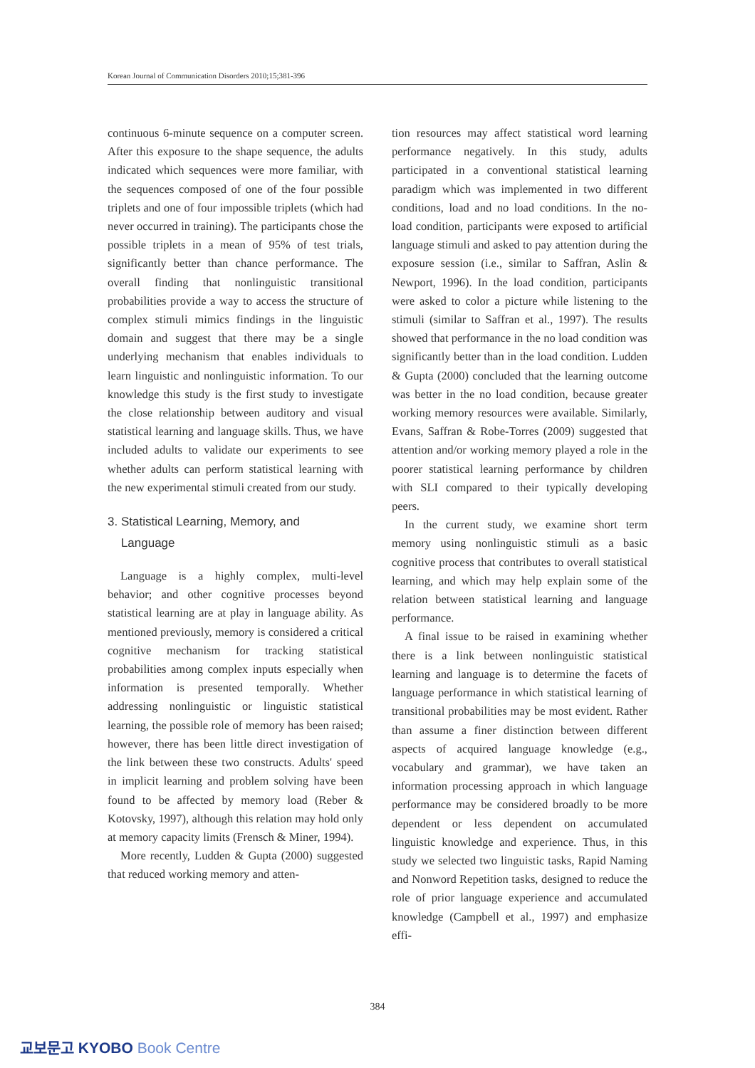Korean Journal of Communication Disorders 2010;15;381-396
continuous 6-minute sequence on a computer screen. After this exposure to the shape sequence, the adults indicated which sequences were more familiar, with the sequences composed of one of the four possible triplets and one of four impossible triplets (which had never occurred in training). The participants chose the possible triplets in a mean of 95% of test trials, significantly better than chance performance. The overall finding that nonlinguistic transitional probabilities provide a way to access the structure of complex stimuli mimics findings in the linguistic domain and suggest that there may be a single underlying mechanism that enables individuals to learn linguistic and nonlinguistic information. To our knowledge this study is the first study to investigate the close relationship between auditory and visual statistical learning and language skills. Thus, we have included adults to validate our experiments to see whether adults can perform statistical learning with the new experimental stimuli created from our study.
3. Statistical Learning, Memory, and
Language
Language is a highly complex, multi-level behavior; and other cognitive processes beyond statistical learning are at play in language ability. As mentioned previously, memory is considered a critical cognitive mechanism for tracking statistical probabilities among complex inputs especially when information is presented temporally. Whether addressing nonlinguistic or linguistic statistical learning, the possible role of memory has been raised; however, there has been little direct investigation of the link between these two constructs. Adults' speed in implicit learning and problem solving have been found to be affected by memory load (Reber & Kotovsky, 1997), although this relation may hold only at memory capacity limits (Frensch & Miner, 1994).
More recently, Ludden & Gupta (2000) suggested that reduced working memory and atten-
tion resources may affect statistical word learning performance negatively. In this study, adults participated in a conventional statistical learning paradigm which was implemented in two different conditions, load and no load conditions. In the no-load condition, participants were exposed to artificial language stimuli and asked to pay attention during the exposure session (i.e., similar to Saffran, Aslin & Newport, 1996). In the load condition, participants were asked to color a picture while listening to the stimuli (similar to Saffran et al., 1997). The results showed that performance in the no load condition was significantly better than in the load condition. Ludden & Gupta (2000) concluded that the learning outcome was better in the no load condition, because greater working memory resources were available. Similarly, Evans, Saffran & Robe-Torres (2009) suggested that attention and/or working memory played a role in the poorer statistical learning performance by children with SLI compared to their typically developing peers.
In the current study, we examine short term memory using nonlinguistic stimuli as a basic cognitive process that contributes to overall statistical learning, and which may help explain some of the relation between statistical learning and language performance.
A final issue to be raised in examining whether there is a link between nonlinguistic statistical learning and language is to determine the facets of language performance in which statistical learning of transitional probabilities may be most evident. Rather than assume a finer distinction between different aspects of acquired language knowledge (e.g., vocabulary and grammar), we have taken an information processing approach in which language performance may be considered broadly to be more dependent or less dependent on accumulated linguistic knowledge and experience. Thus, in this study we selected two linguistic tasks, Rapid Naming and Nonword Repetition tasks, designed to reduce the role of prior language experience and accumulated knowledge (Campbell et al., 1997) and emphasize effi-
384
교보문고 KYOBO Book Centre